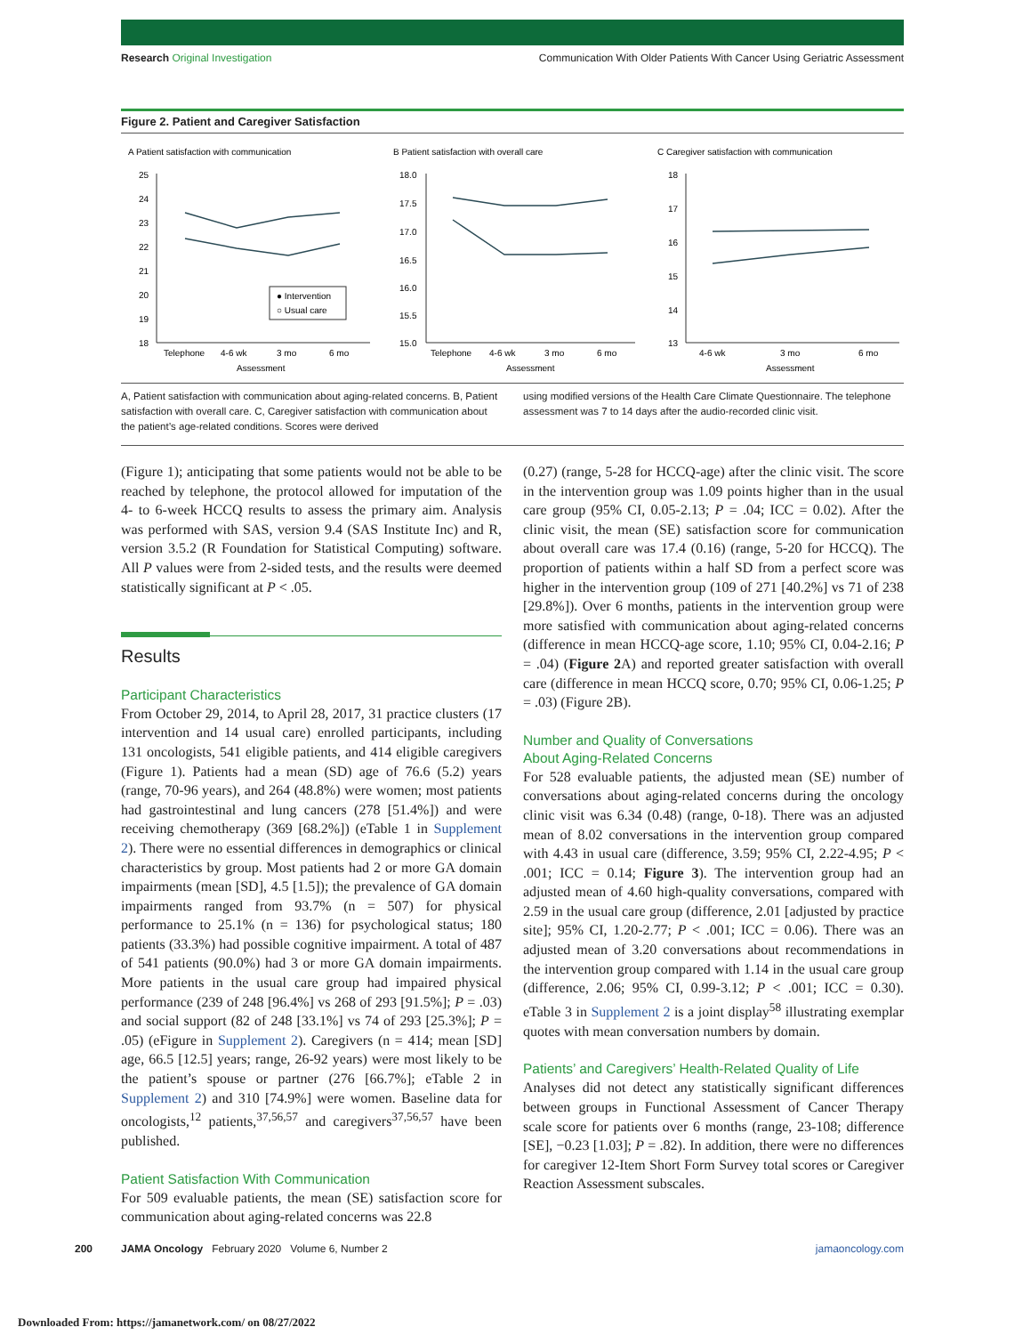Research Original Investigation Communication With Older Patients With Cancer Using Geriatric Assessment
Figure 2. Patient and Caregiver Satisfaction
A Patient satisfaction with communication
25
24
23
22
21
20
19
18
Telephone
4-6 wk
3 mo
6 mo
Assessment
● Intervention
○ Usual care
B Patient satisfaction with overall care
18.0
17.5
17.0
16.5
16.0
15.5
15.0
Telephone
4-6 wk
3 mo
6 mo
Assessment
C Caregiver satisfaction with communication
18
17
16
15
14
13
4-6 wk
3 mo
6 mo
Assessment
A, Patient satisfaction with communication about aging-related concerns. B, Patient satisfaction with overall care. C, Caregiver satisfaction with communication about the patient’s age-related conditions. Scores were derived
using modified versions of the Health Care Climate Questionnaire. The telephone assessment was 7 to 14 days after the audio-recorded clinic visit.
(Figure 1); anticipating that some patients would not be able to be reached by telephone, the protocol allowed for imputation of the 4- to 6-week HCCQ results to assess the primary aim. Analysis was performed with SAS, version 9.4 (SAS Institute Inc) and R, version 3.5.2 (R Foundation for Statistical Computing) software. All P values were from 2-sided tests, and the results were deemed statistically significant at P < .05.
Results
Participant Characteristics
From October 29, 2014, to April 28, 2017, 31 practice clusters (17 intervention and 14 usual care) enrolled participants, including 131 oncologists, 541 eligible patients, and 414 eligible caregivers (Figure 1). Patients had a mean (SD) age of 76.6 (5.2) years (range, 70-96 years), and 264 (48.8%) were women; most patients had gastrointestinal and lung cancers (278 [51.4%]) and were receiving chemotherapy (369 [68.2%]) (eTable 1 in Supplement 2). There were no essential differences in demographics or clinical characteristics by group. Most patients had 2 or more GA domain impairments (mean [SD], 4.5 [1.5]); the prevalence of GA domain impairments ranged from 93.7% (n = 507) for physical performance to 25.1% (n = 136) for psychological status; 180 patients (33.3%) had possible cognitive impairment. A total of 487 of 541 patients (90.0%) had 3 or more GA domain impairments. More patients in the usual care group had impaired physical performance (239 of 248 [96.4%] vs 268 of 293 [91.5%]; P = .03) and social support (82 of 248 [33.1%] vs 74 of 293 [25.3%]; P = .05) (eFigure in Supplement 2). Caregivers (n = 414; mean [SD] age, 66.5 [12.5] years; range, 26-92 years) were most likely to be the patient’s spouse or partner (276 [66.7%]; eTable 2 in Supplement 2) and 310 [74.9%] were women. Baseline data for oncologists,<sup>12</sup> patients,<sup>37,56,57</sup> and caregivers<sup>37,56,57</sup> have been published.
Patient Satisfaction With Communication
For 509 evaluable patients, the mean (SE) satisfaction score for communication about aging-related concerns was 22.8
(0.27) (range, 5-28 for HCCQ-age) after the clinic visit. The score in the intervention group was 1.09 points higher than in the usual care group (95% CI, 0.05-2.13; P = .04; ICC = 0.02). After the clinic visit, the mean (SE) satisfaction score for communication about overall care was 17.4 (0.16) (range, 5-20 for HCCQ). The proportion of patients within a half SD from a perfect score was higher in the intervention group (109 of 271 [40.2%] vs 71 of 238 [29.8%]). Over 6 months, patients in the intervention group were more satisfied with communication about aging-related concerns (difference in mean HCCQ-age score, 1.10; 95% CI, 0.04-2.16; P = .04) (Figure 2 A) and reported greater satisfaction with overall care (difference in mean HCCQ score, 0.70; 95% CI, 0.06-1.25; P = .03) (Figure 2B).
Number and Quality of Conversations
About Aging-Related Concerns
For 528 evaluable patients, the adjusted mean (SE) number of conversations about aging-related concerns during the oncology clinic visit was 6.34 (0.48) (range, 0-18). There was an adjusted mean of 8.02 conversations in the intervention group compared with 4.43 in usual care (difference, 3.59; 95% CI, 2.22-4.95; P < .001; ICC = 0.14; Figure 3). The intervention group had an adjusted mean of 4.60 high-quality conversations, compared with 2.59 in the usual care group (difference, 2.01 [adjusted by practice site]; 95% CI, 1.20-2.77; P < .001; ICC = 0.06). There was an adjusted mean of 3.20 conversations about recommendations in the intervention group compared with 1.14 in the usual care group (difference, 2.06; 95% CI, 0.99-3.12; P < .001; ICC = 0.30). eTable 3 in Supplement 2 is a joint display<sup>58</sup> illustrating exemplar quotes with mean conversation numbers by domain.
Patients’ and Caregivers’ Health-Related Quality of Life
Analyses did not detect any statistically significant differences between groups in Functional Assessment of Cancer Therapy scale score for patients over 6 months (range, 23-108; difference [SE], −0.23 [1.03]; P = .82). In addition, there were no differences for caregiver 12-Item Short Form Survey total scores or Caregiver Reaction Assessment subscales.
200 JAMA Oncology February 2020 Volume 6, Number 2 jamaoncology.com
Downloaded From: https://jamanetwork.com/ on 08/27/2022